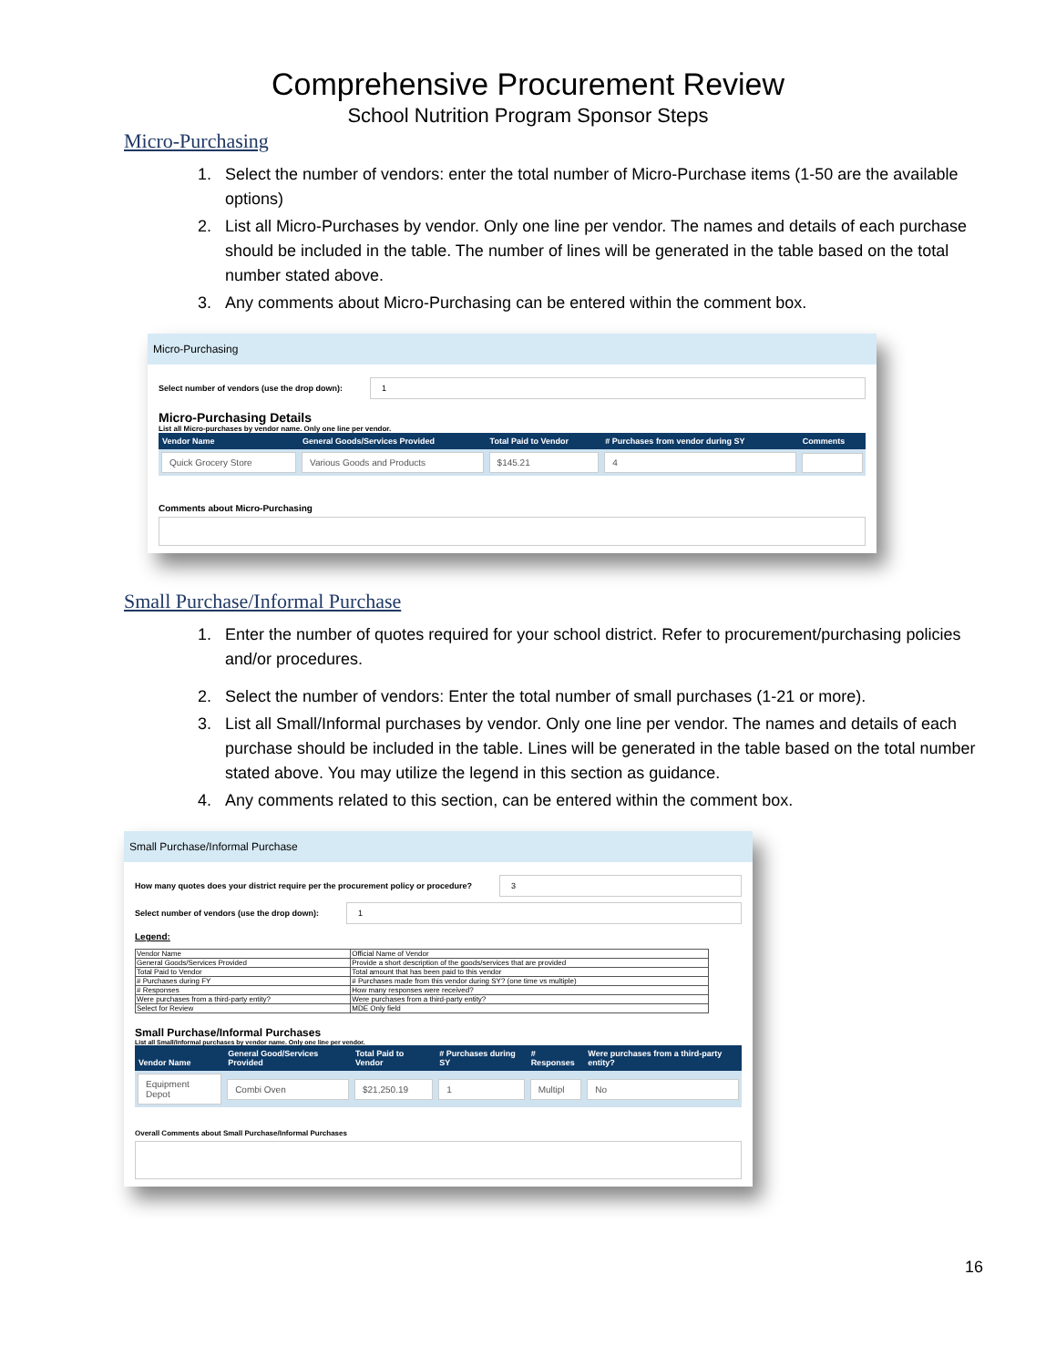Comprehensive Procurement Review
School Nutrition Program Sponsor Steps
Micro-Purchasing
1. Select the number of vendors: enter the total number of Micro-Purchase items (1-50 are the available options)
2. List all Micro-Purchases by vendor. Only one line per vendor. The names and details of each purchase should be included in the table. The number of lines will be generated in the table based on the total number stated above.
3. Any comments about Micro-Purchasing can be entered within the comment box.
Micro-Purchasing
Select number of vendors (use the drop down): 1
Micro-Purchasing Details
List all Micro-purchases by vendor name. Only one line per vendor.
| Vendor Name | General Goods/Services Provided | Total Paid to Vendor | # Purchases from vendor during SY | Comments |
| --- | --- | --- | --- | --- |
| Quick Grocery Store | Various Goods and Products | $145.21 | 4 | |
Comments about Micro-Purchasing
Small Purchase/Informal Purchase
1. Enter the number of quotes required for your school district. Refer to procurement/purchasing policies and/or procedures.
2. Select the number of vendors: Enter the total number of small purchases (1-21 or more).
3. List all Small/Informal purchases by vendor. Only one line per vendor. The names and details of each purchase should be included in the table. Lines will be generated in the table based on the total number stated above. You may utilize the legend in this section as guidance.
4. Any comments related to this section, can be entered within the comment box.
Small Purchase/Informal Purchase
How many quotes does your district require per the procurement policy or procedure? 3
Select number of vendors (use the drop down): 1
Legend:
| Vendor Name | Official Name of Vendor |
| General Goods/Services Provided | Provide a short description of the goods/services that are provided |
| Total Paid to Vendor | Total amount that has been paid to this vendor |
| # Purchases during FY | # Purchases made from this vendor during SY? (one time vs multiple) |
| # Responses | How many responses were received? |
| Were purchases from a third-party entity? | Were purchases from a third-party entity? |
| Select for Review | MDE Only field |
Small Purchase/Informal Purchases
List all Small/Informal purchases by vendor name. Only one line per vendor.
| Vendor Name | General Good/Services Provided | Total Paid to Vendor | # Purchases during SY | # Responses | Were purchases from a third-party entity? |
| --- | --- | --- | --- | --- | --- |
| Equipment Depot | Combi Oven | $21,250.19 | 1 | Multipl | No |
Overall Comments about Small Purchase/Informal Purchases
16